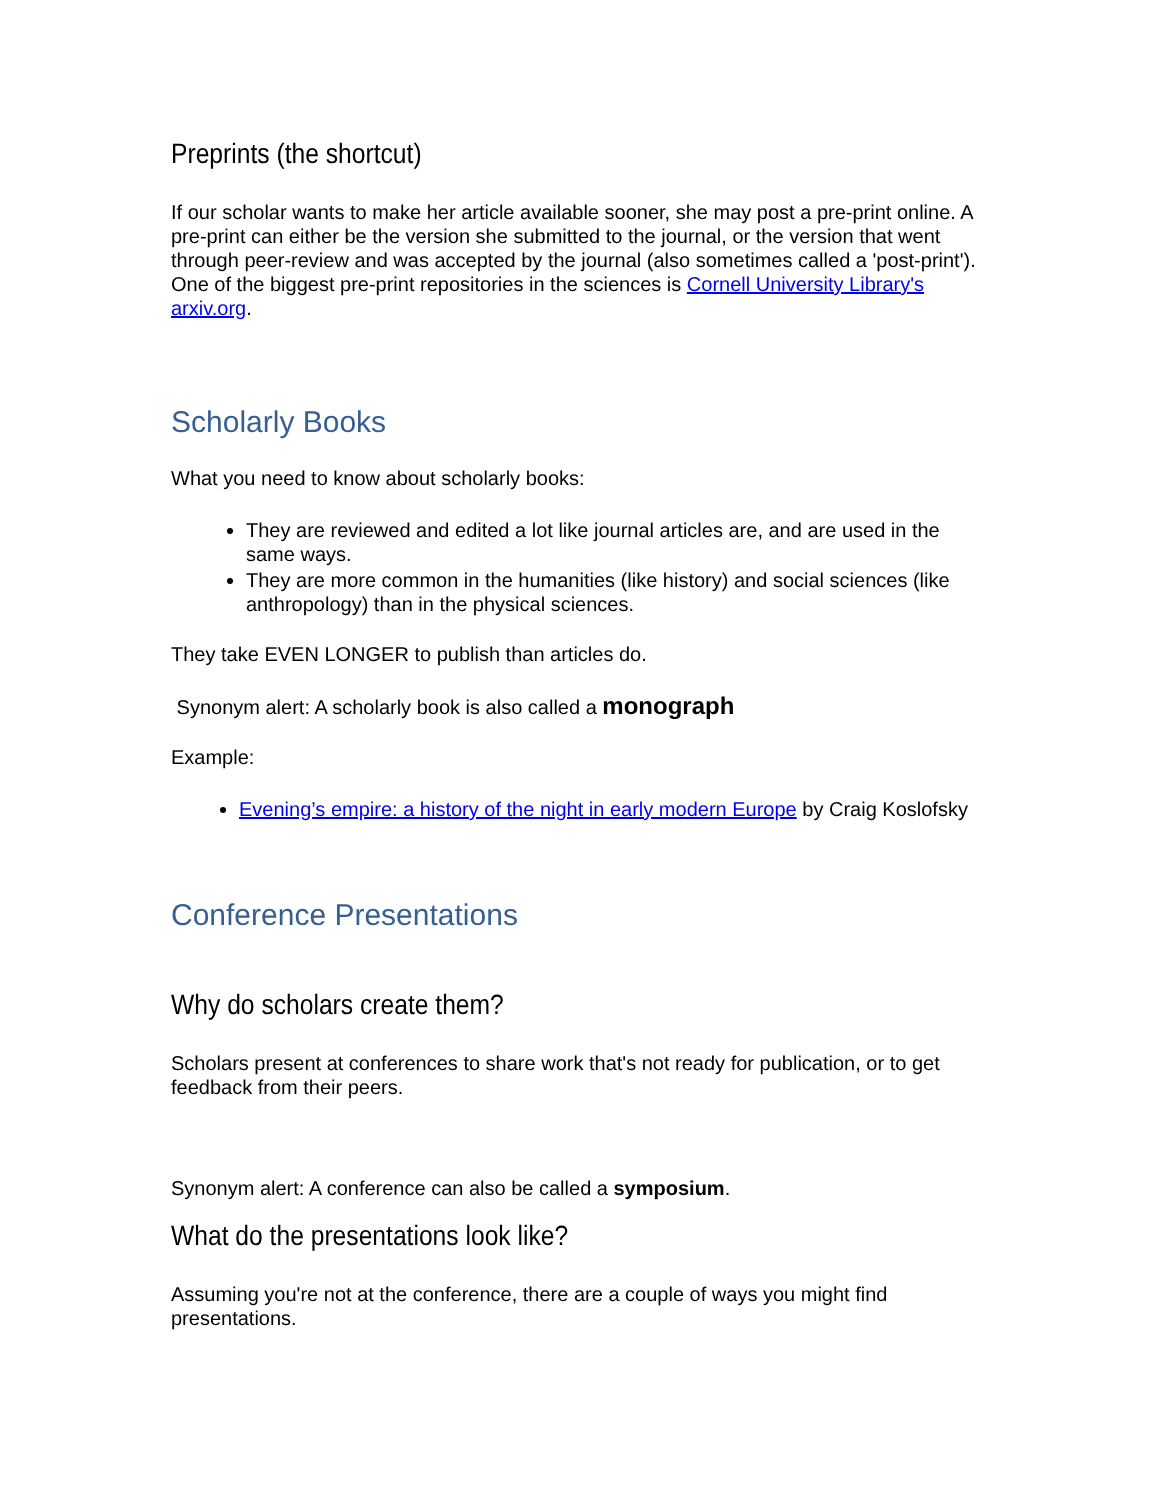Preprints (the shortcut)
If our scholar wants to make her article available sooner, she may post a pre-print online. A pre-print can either be the version she submitted to the journal, or the version that went through peer-review and was accepted by the journal (also sometimes called a 'post-print'). One of the biggest pre-print repositories in the sciences is Cornell University Library's arxiv.org.
Scholarly Books
What you need to know about scholarly books:
They are reviewed and edited a lot like journal articles are, and are used in the same ways.
They are more common in the humanities (like history) and social sciences (like anthropology) than in the physical sciences.
They take EVEN LONGER to publish than articles do.
Synonym alert: A scholarly book is also called a monograph
Example:
Evening’s empire: a history of the night in early modern Europe by Craig Koslofsky
Conference Presentations
Why do scholars create them?
Scholars present at conferences to share work that's not ready for publication, or to get feedback from their peers.
Synonym alert: A conference can also be called a symposium.
What do the presentations look like?
Assuming you're not at the conference, there are a couple of ways you might find presentations.